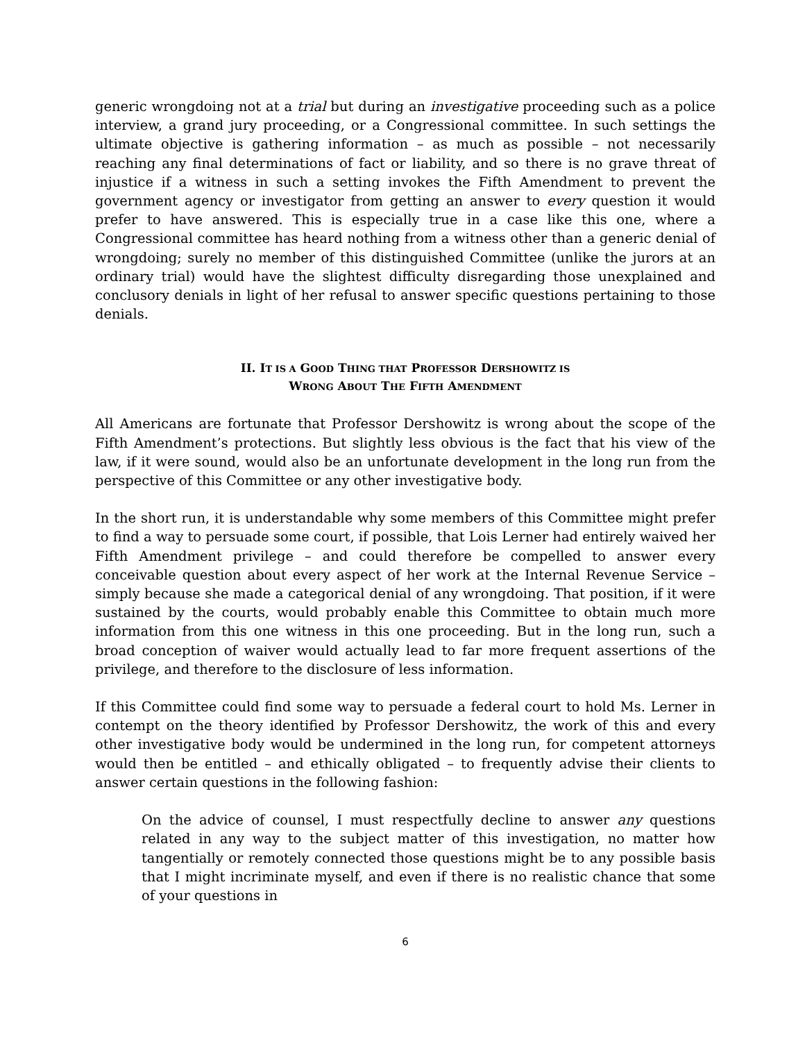generic wrongdoing not at a trial but during an investigative proceeding such as a police interview, a grand jury proceeding, or a Congressional committee. In such settings the ultimate objective is gathering information – as much as possible – not necessarily reaching any final determinations of fact or liability, and so there is no grave threat of injustice if a witness in such a setting invokes the Fifth Amendment to prevent the government agency or investigator from getting an answer to every question it would prefer to have answered. This is especially true in a case like this one, where a Congressional committee has heard nothing from a witness other than a generic denial of wrongdoing; surely no member of this distinguished Committee (unlike the jurors at an ordinary trial) would have the slightest difficulty disregarding those unexplained and conclusory denials in light of her refusal to answer specific questions pertaining to those denials.
II. IT IS A GOOD THING THAT PROFESSOR DERSHOWITZ IS
WRONG ABOUT THE FIFTH AMENDMENT
All Americans are fortunate that Professor Dershowitz is wrong about the scope of the Fifth Amendment’s protections. But slightly less obvious is the fact that his view of the law, if it were sound, would also be an unfortunate development in the long run from the perspective of this Committee or any other investigative body.
In the short run, it is understandable why some members of this Committee might prefer to find a way to persuade some court, if possible, that Lois Lerner had entirely waived her Fifth Amendment privilege – and could therefore be compelled to answer every conceivable question about every aspect of her work at the Internal Revenue Service – simply because she made a categorical denial of any wrongdoing. That position, if it were sustained by the courts, would probably enable this Committee to obtain much more information from this one witness in this one proceeding. But in the long run, such a broad conception of waiver would actually lead to far more frequent assertions of the privilege, and therefore to the disclosure of less information.
If this Committee could find some way to persuade a federal court to hold Ms. Lerner in contempt on the theory identified by Professor Dershowitz, the work of this and every other investigative body would be undermined in the long run, for competent attorneys would then be entitled – and ethically obligated – to frequently advise their clients to answer certain questions in the following fashion:
On the advice of counsel, I must respectfully decline to answer any questions related in any way to the subject matter of this investigation, no matter how tangentially or remotely connected those questions might be to any possible basis that I might incriminate myself, and even if there is no realistic chance that some of your questions in
6